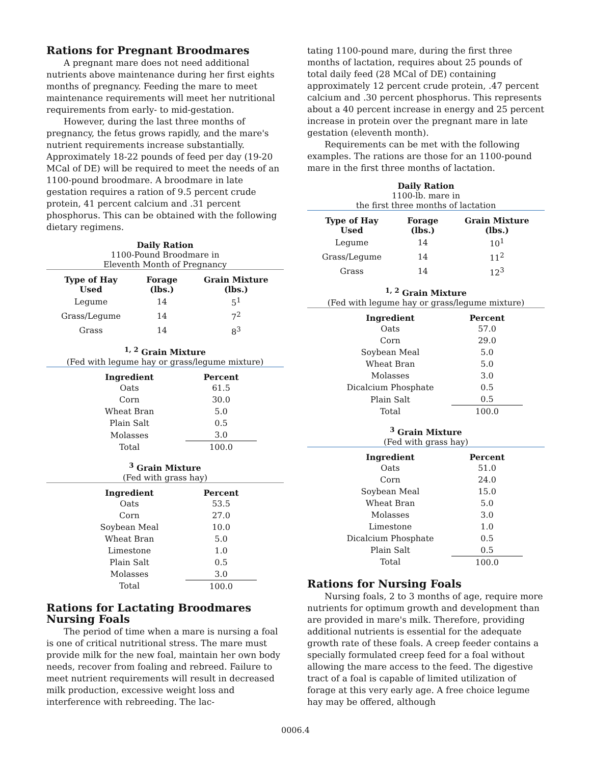Rations for Pregnant Broodmares
A pregnant mare does not need additional nutrients above maintenance during her first eights months of pregnancy. Feeding the mare to meet maintenance requirements will meet her nutritional requirements from early- to mid-gestation.
However, during the last three months of pregnancy, the fetus grows rapidly, and the mare's nutrient requirements increase substantially. Approximately 18-22 pounds of feed per day (19-20 MCal of DE) will be required to meet the needs of an 1100-pound broodmare. A broodmare in late gestation requires a ration of 9.5 percent crude protein, 41 percent calcium and .31 percent phosphorus. This can be obtained with the following dietary regimens.
Daily Ration
1100-Pound Broodmare in
Eleventh Month of Pregnancy
| Type of Hay Used | Forage (lbs.) | Grain Mixture (lbs.) |
| --- | --- | --- |
| Legume | 14 | 5<sup>1</sup> |
| Grass/Legume | 14 | 7<sup>2</sup> |
| Grass | 14 | 8<sup>3</sup> |
<sup>1, 2</sup> Grain Mixture
(Fed with legume hay or grass/legume mixture)
| Ingredient | Percent |
| --- | --- |
| Oats | 61.5 |
| Corn | 30.0 |
| Wheat Bran | 5.0 |
| Plain Salt | 0.5 |
| Molasses | 3.0 |
| Total | 100.0 |
<sup>3</sup> Grain Mixture
(Fed with grass hay)
| Ingredient | Percent |
| --- | --- |
| Oats | 53.5 |
| Corn | 27.0 |
| Soybean Meal | 10.0 |
| Wheat Bran | 5.0 |
| Limestone | 1.0 |
| Plain Salt | 0.5 |
| Molasses | 3.0 |
| Total | 100.0 |
Rations for Lactating Broodmares Nursing Foals
The period of time when a mare is nursing a foal is one of critical nutritional stress. The mare must provide milk for the new foal, maintain her own body needs, recover from foaling and rebreed. Failure to meet nutrient requirements will result in decreased milk production, excessive weight loss and interference with rebreeding. The lac-
tating 1100-pound mare, during the first three months of lactation, requires about 25 pounds of total daily feed (28 MCal of DE) containing approximately 12 percent crude protein, .47 percent calcium and .30 percent phosphorus. This represents about a 40 percent increase in energy and 25 percent increase in protein over the pregnant mare in late gestation (eleventh month).
Requirements can be met with the following examples. The rations are those for an 1100-pound mare in the first three months of lactation.
Daily Ration
1100-lb. mare in
the first three months of lactation
| Type of Hay Used | Forage (lbs.) | Grain Mixture (lbs.) |
| --- | --- | --- |
| Legume | 14 | 10<sup>1</sup> |
| Grass/Legume | 14 | 11<sup>2</sup> |
| Grass | 14 | 12<sup>3</sup> |
<sup>1, 2</sup> Grain Mixture
(Fed with legume hay or grass/legume mixture)
| Ingredient | Percent |
| --- | --- |
| Oats | 57.0 |
| Corn | 29.0 |
| Soybean Meal | 5.0 |
| Wheat Bran | 5.0 |
| Molasses | 3.0 |
| Dicalcium Phosphate | 0.5 |
| Plain Salt | 0.5 |
| Total | 100.0 |
<sup>3</sup> Grain Mixture
(Fed with grass hay)
| Ingredient | Percent |
| --- | --- |
| Oats | 51.0 |
| Corn | 24.0 |
| Soybean Meal | 15.0 |
| Wheat Bran | 5.0 |
| Molasses | 3.0 |
| Limestone | 1.0 |
| Dicalcium Phosphate | 0.5 |
| Plain Salt | 0.5 |
| Total | 100.0 |
Rations for Nursing Foals
Nursing foals, 2 to 3 months of age, require more nutrients for optimum growth and development than are provided in mare's milk. Therefore, providing additional nutrients is essential for the adequate growth rate of these foals. A creep feeder contains a specially formulated creep feed for a foal without allowing the mare access to the feed. The digestive tract of a foal is capable of limited utilization of forage at this very early age. A free choice legume hay may be offered, although
0006.4